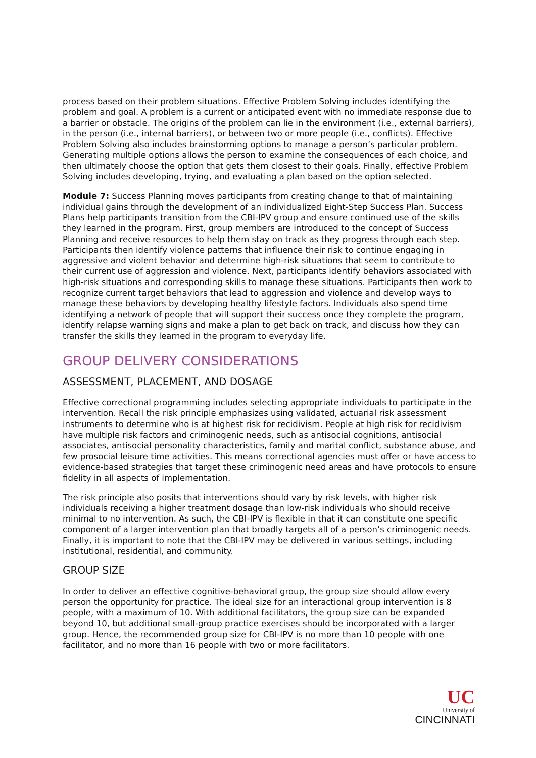process based on their problem situations. Effective Problem Solving includes identifying the problem and goal. A problem is a current or anticipated event with no immediate response due to a barrier or obstacle. The origins of the problem can lie in the environment (i.e., external barriers), in the person (i.e., internal barriers), or between two or more people (i.e., conflicts). Effective Problem Solving also includes brainstorming options to manage a person’s particular problem. Generating multiple options allows the person to examine the consequences of each choice, and then ultimately choose the option that gets them closest to their goals. Finally, effective Problem Solving includes developing, trying, and evaluating a plan based on the option selected.
Module 7: Success Planning moves participants from creating change to that of maintaining individual gains through the development of an individualized Eight-Step Success Plan. Success Plans help participants transition from the CBI-IPV group and ensure continued use of the skills they learned in the program. First, group members are introduced to the concept of Success Planning and receive resources to help them stay on track as they progress through each step. Participants then identify violence patterns that influence their risk to continue engaging in aggressive and violent behavior and determine high-risk situations that seem to contribute to their current use of aggression and violence. Next, participants identify behaviors associated with high-risk situations and corresponding skills to manage these situations. Participants then work to recognize current target behaviors that lead to aggression and violence and develop ways to manage these behaviors by developing healthy lifestyle factors. Individuals also spend time identifying a network of people that will support their success once they complete the program, identify relapse warning signs and make a plan to get back on track, and discuss how they can transfer the skills they learned in the program to everyday life.
GROUP DELIVERY CONSIDERATIONS
ASSESSMENT, PLACEMENT, AND DOSAGE
Effective correctional programming includes selecting appropriate individuals to participate in the intervention. Recall the risk principle emphasizes using validated, actuarial risk assessment instruments to determine who is at highest risk for recidivism. People at high risk for recidivism have multiple risk factors and criminogenic needs, such as antisocial cognitions, antisocial associates, antisocial personality characteristics, family and marital conflict, substance abuse, and few prosocial leisure time activities. This means correctional agencies must offer or have access to evidence-based strategies that target these criminogenic need areas and have protocols to ensure fidelity in all aspects of implementation.
The risk principle also posits that interventions should vary by risk levels, with higher risk individuals receiving a higher treatment dosage than low-risk individuals who should receive minimal to no intervention. As such, the CBI-IPV is flexible in that it can constitute one specific component of a larger intervention plan that broadly targets all of a person’s criminogenic needs. Finally, it is important to note that the CBI-IPV may be delivered in various settings, including institutional, residential, and community.
GROUP SIZE
In order to deliver an effective cognitive-behavioral group, the group size should allow every person the opportunity for practice. The ideal size for an interactional group intervention is 8 people, with a maximum of 10. With additional facilitators, the group size can be expanded beyond 10, but additional small-group practice exercises should be incorporated with a larger group. Hence, the recommended group size for CBI-IPV is no more than 10 people with one facilitator, and no more than 16 people with two or more facilitators.
UC
University of
CINCINNATI